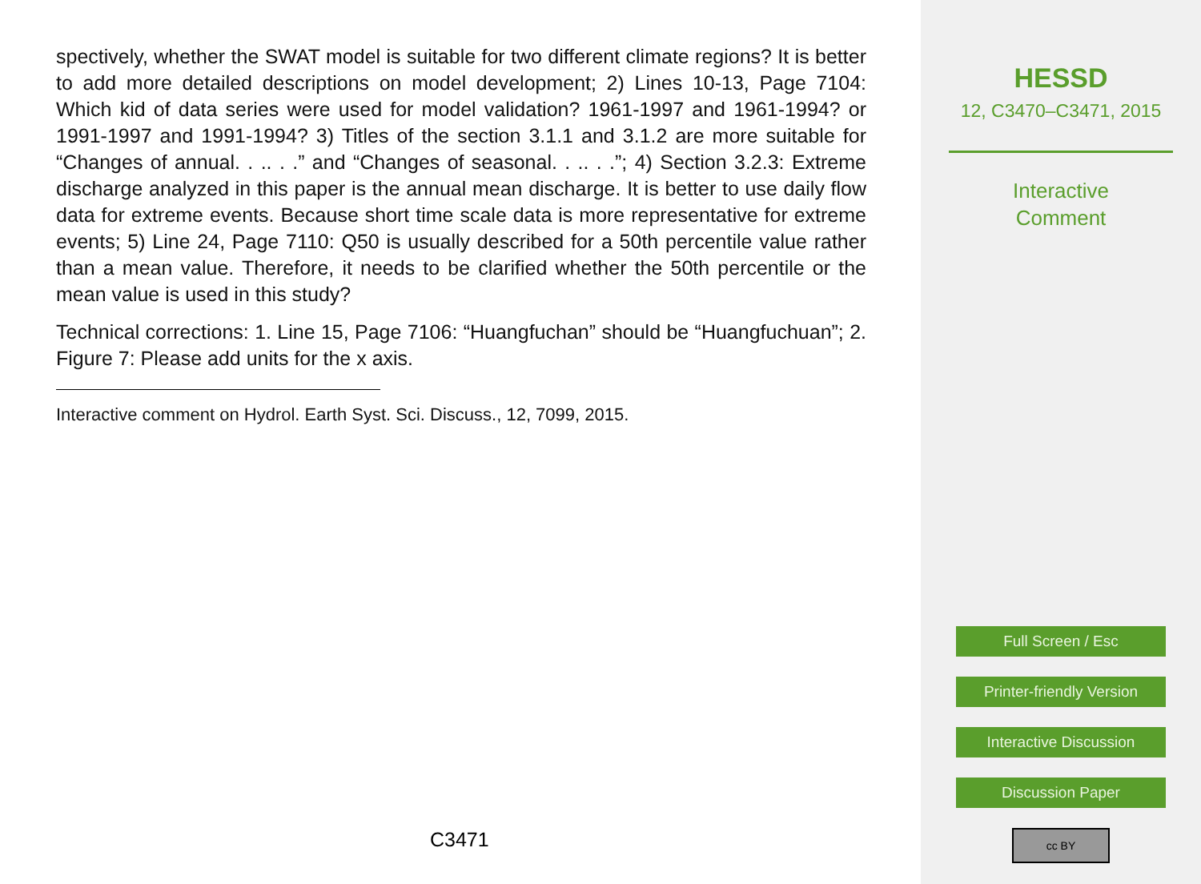spectively, whether the SWAT model is suitable for two different climate regions? It is better to add more detailed descriptions on model development; 2) Lines 10-13, Page 7104: Which kid of data series were used for model validation? 1961-1997 and 1961-1994? or 1991-1997 and 1991-1994? 3) Titles of the section 3.1.1 and 3.1.2 are more suitable for “Changes of annual. . .. . .” and “Changes of seasonal. . .. . .”; 4) Section 3.2.3: Extreme discharge analyzed in this paper is the annual mean discharge. It is better to use daily flow data for extreme events. Because short time scale data is more representative for extreme events; 5) Line 24, Page 7110: Q50 is usually described for a 50th percentile value rather than a mean value. Therefore, it needs to be clarified whether the 50th percentile or the mean value is used in this study?
Technical corrections: 1. Line 15, Page 7106: “Huangfuchan” should be “Huangfuchuan”; 2. Figure 7: Please add units for the x axis.
Interactive comment on Hydrol. Earth Syst. Sci. Discuss., 12, 7099, 2015.
C3471
HESSD
12, C3470–C3471, 2015
Interactive
Comment
Full Screen / Esc
Printer-friendly Version
Interactive Discussion
Discussion Paper
cc BY